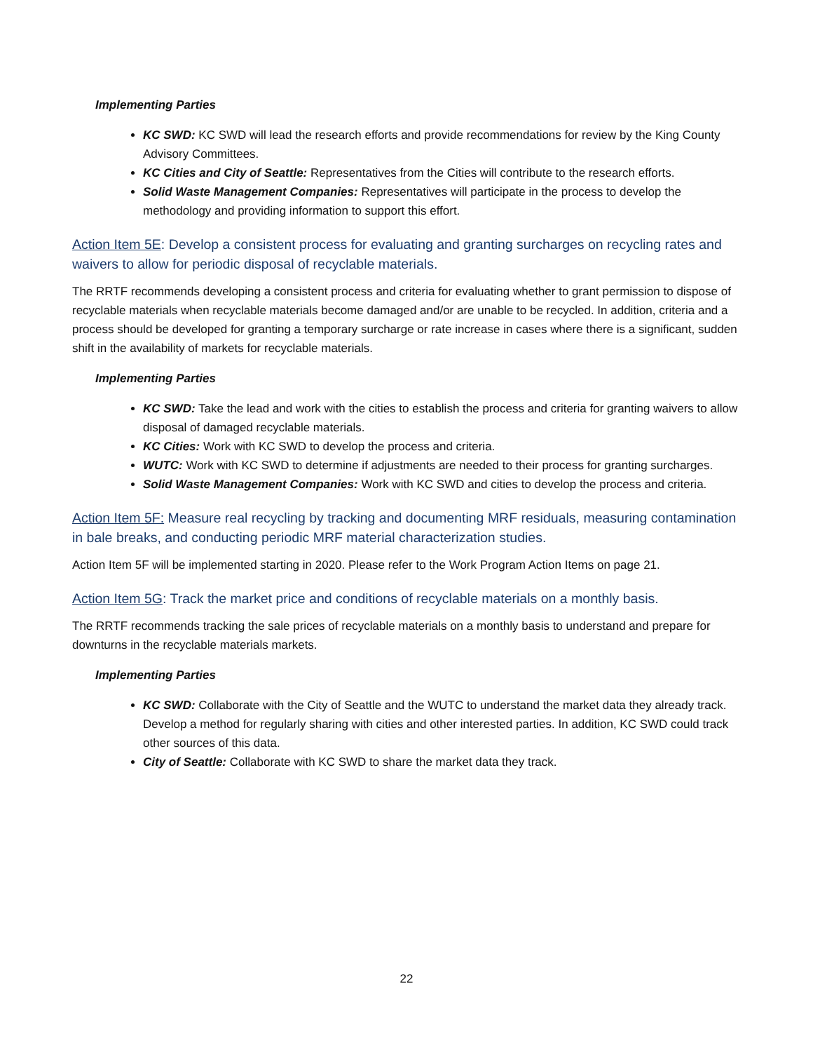Implementing Parties
KC SWD: KC SWD will lead the research efforts and provide recommendations for review by the King County Advisory Committees.
KC Cities and City of Seattle: Representatives from the Cities will contribute to the research efforts.
Solid Waste Management Companies: Representatives will participate in the process to develop the methodology and providing information to support this effort.
Action Item 5E: Develop a consistent process for evaluating and granting surcharges on recycling rates and waivers to allow for periodic disposal of recyclable materials.
The RRTF recommends developing a consistent process and criteria for evaluating whether to grant permission to dispose of recyclable materials when recyclable materials become damaged and/or are unable to be recycled. In addition, criteria and a process should be developed for granting a temporary surcharge or rate increase in cases where there is a significant, sudden shift in the availability of markets for recyclable materials.
Implementing Parties
KC SWD: Take the lead and work with the cities to establish the process and criteria for granting waivers to allow disposal of damaged recyclable materials.
KC Cities: Work with KC SWD to develop the process and criteria.
WUTC: Work with KC SWD to determine if adjustments are needed to their process for granting surcharges.
Solid Waste Management Companies: Work with KC SWD and cities to develop the process and criteria.
Action Item 5F: Measure real recycling by tracking and documenting MRF residuals, measuring contamination in bale breaks, and conducting periodic MRF material characterization studies.
Action Item 5F will be implemented starting in 2020. Please refer to the Work Program Action Items on page 21.
Action Item 5G: Track the market price and conditions of recyclable materials on a monthly basis.
The RRTF recommends tracking the sale prices of recyclable materials on a monthly basis to understand and prepare for downturns in the recyclable materials markets.
Implementing Parties
KC SWD: Collaborate with the City of Seattle and the WUTC to understand the market data they already track. Develop a method for regularly sharing with cities and other interested parties. In addition, KC SWD could track other sources of this data.
City of Seattle: Collaborate with KC SWD to share the market data they track.
22